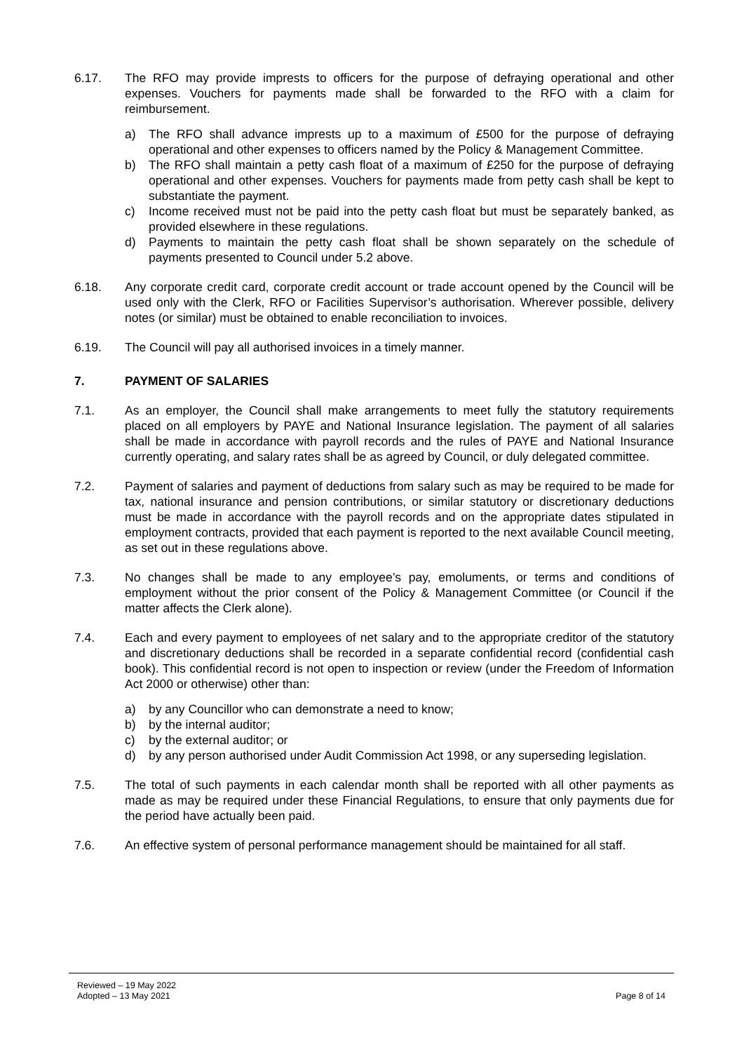6.17. The RFO may provide imprests to officers for the purpose of defraying operational and other expenses. Vouchers for payments made shall be forwarded to the RFO with a claim for reimbursement.
a) The RFO shall advance imprests up to a maximum of £500 for the purpose of defraying operational and other expenses to officers named by the Policy & Management Committee.
b) The RFO shall maintain a petty cash float of a maximum of £250 for the purpose of defraying operational and other expenses. Vouchers for payments made from petty cash shall be kept to substantiate the payment.
c) Income received must not be paid into the petty cash float but must be separately banked, as provided elsewhere in these regulations.
d) Payments to maintain the petty cash float shall be shown separately on the schedule of payments presented to Council under 5.2 above.
6.18. Any corporate credit card, corporate credit account or trade account opened by the Council will be used only with the Clerk, RFO or Facilities Supervisor’s authorisation. Wherever possible, delivery notes (or similar) must be obtained to enable reconciliation to invoices.
6.19. The Council will pay all authorised invoices in a timely manner.
7. PAYMENT OF SALARIES
7.1. As an employer, the Council shall make arrangements to meet fully the statutory requirements placed on all employers by PAYE and National Insurance legislation. The payment of all salaries shall be made in accordance with payroll records and the rules of PAYE and National Insurance currently operating, and salary rates shall be as agreed by Council, or duly delegated committee.
7.2. Payment of salaries and payment of deductions from salary such as may be required to be made for tax, national insurance and pension contributions, or similar statutory or discretionary deductions must be made in accordance with the payroll records and on the appropriate dates stipulated in employment contracts, provided that each payment is reported to the next available Council meeting, as set out in these regulations above.
7.3. No changes shall be made to any employee’s pay, emoluments, or terms and conditions of employment without the prior consent of the Policy & Management Committee (or Council if the matter affects the Clerk alone).
7.4. Each and every payment to employees of net salary and to the appropriate creditor of the statutory and discretionary deductions shall be recorded in a separate confidential record (confidential cash book). This confidential record is not open to inspection or review (under the Freedom of Information Act 2000 or otherwise) other than:
a) by any Councillor who can demonstrate a need to know;
b) by the internal auditor;
c) by the external auditor; or
d) by any person authorised under Audit Commission Act 1998, or any superseding legislation.
7.5. The total of such payments in each calendar month shall be reported with all other payments as made as may be required under these Financial Regulations, to ensure that only payments due for the period have actually been paid.
7.6. An effective system of personal performance management should be maintained for all staff.
Reviewed – 19 May 2022
Adopted – 13 May 2021
Page 8 of 14